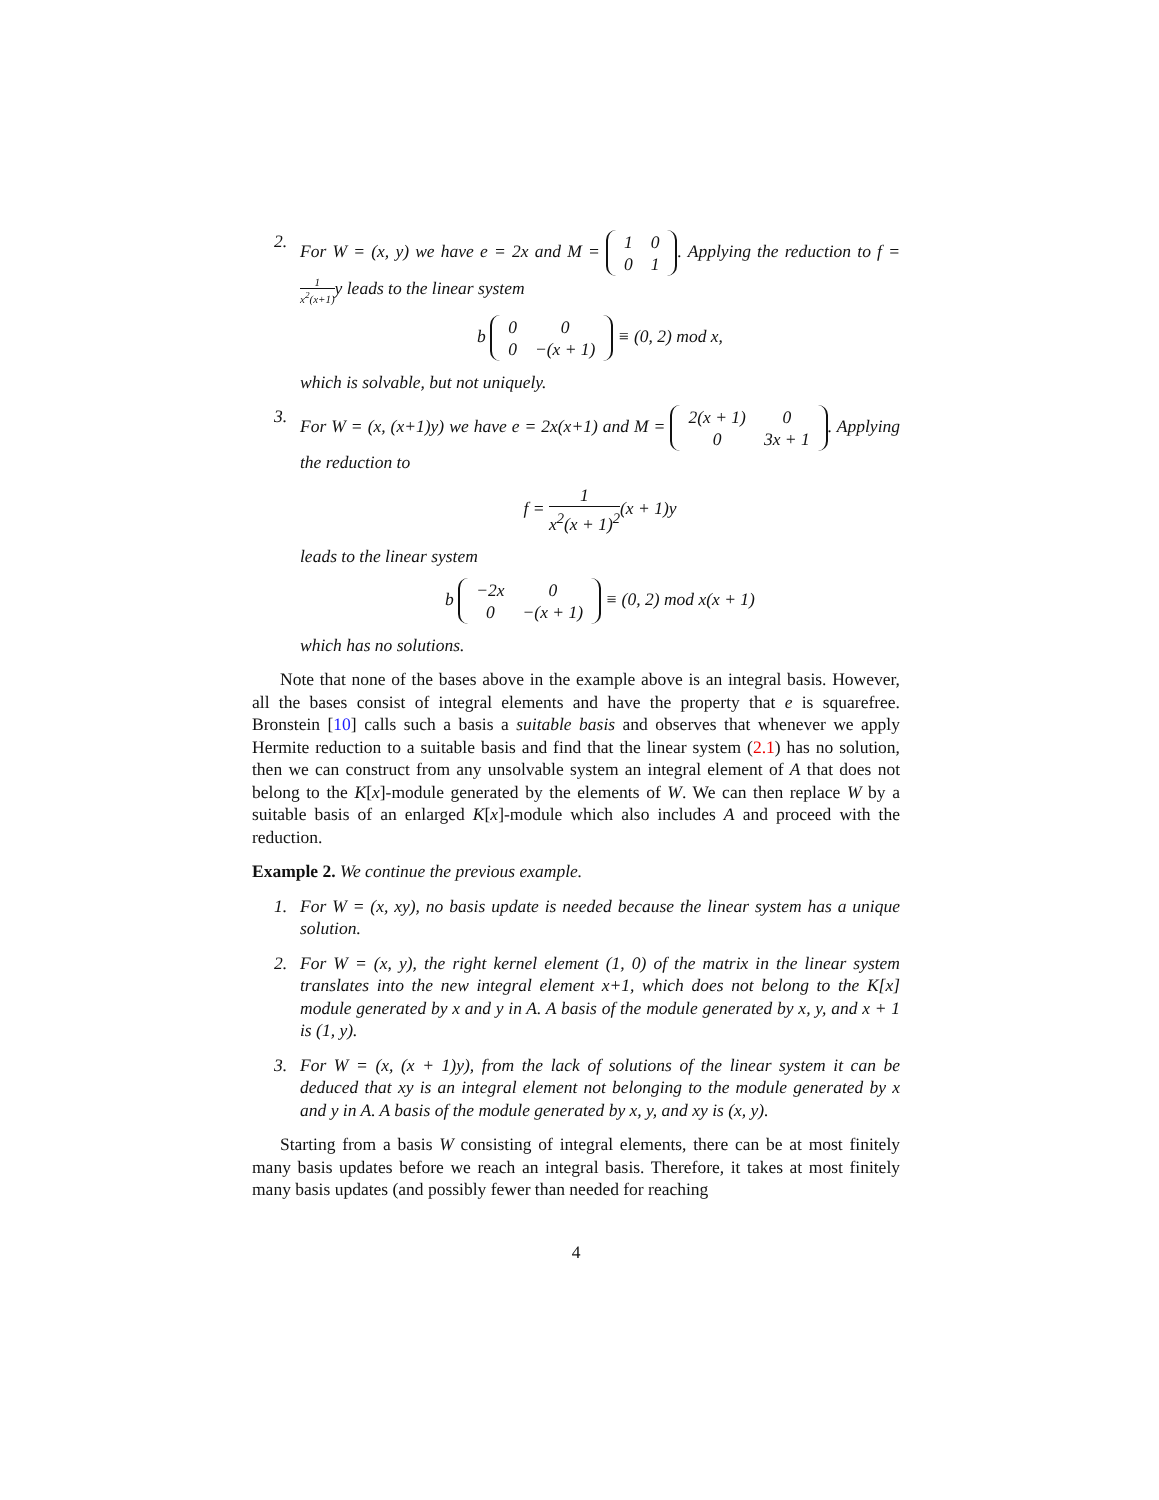2. For W = (x, y) we have e = 2x and M =
| 1 | 0 |
| 0 | 1 |
. Applying the reduction to f = 1 x<sup>2</sup>(x+1) y leads to the linear system
b
| 0 | 0 |
| 0 | −(x + 1) |
≡ (0, 2) mod x,
which is solvable, but not uniquely.
3. For W = (x, (x+1)y) we have e = 2x(x+1) and M =
| 2(x + 1) | 0 |
| 0 | 3x + 1 |
. Applying the reduction to
f = 1 x<sup>2</sup>(x + 1)<sup>2</sup>(x + 1)y
leads to the linear system
b
| −2x | 0 |
| 0 | −(x + 1) |
≡ (0, 2) mod x(x + 1)
which has no solutions.
Note that none of the bases above in the example above is an integral basis. However, all the bases consist of integral elements and have the property that e is squarefree. Bronstein [10] calls such a basis a suitable basis and observes that whenever we apply Hermite reduction to a suitable basis and find that the linear system (2.1) has no solution, then we can construct from any unsolvable system an integral element of A that does not belong to the K[x]-module generated by the elements of W. We can then replace W by a suitable basis of an enlarged K[x]-module which also includes A and proceed with the reduction.
Example 2. We continue the previous example.
1. For W = (x, xy), no basis update is needed because the linear system has a unique solution.
2. For W = (x, y), the right kernel element (1, 0) of the matrix in the linear system translates into the new integral element x+1, which does not belong to the K[x] module generated by x and y in A. A basis of the module generated by x, y, and x + 1 is (1, y).
3. For W = (x, (x + 1)y), from the lack of solutions of the linear system it can be deduced that xy is an integral element not belonging to the module generated by x and y in A. A basis of the module generated by x, y, and xy is (x, y).
Starting from a basis W consisting of integral elements, there can be at most finitely many basis updates before we reach an integral basis. Therefore, it takes at most finitely many basis updates (and possibly fewer than needed for reaching
4